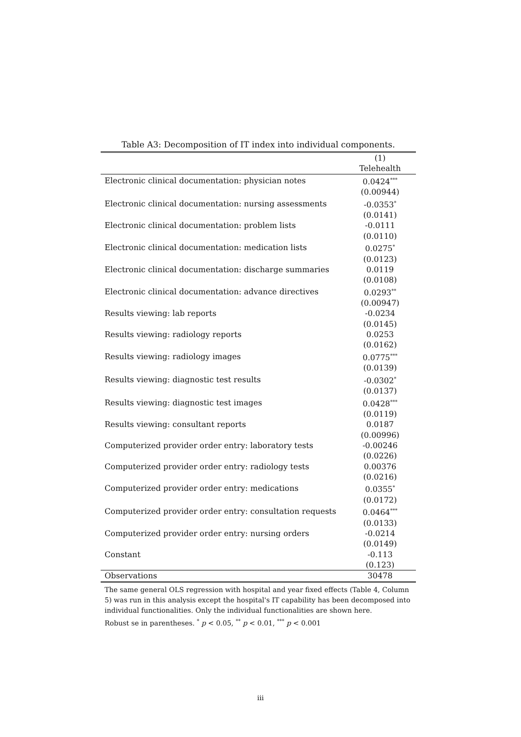Table A3: Decomposition of IT index into individual components.
| | (1) |
| --- | --- |
| | Telehealth |
| Electronic clinical documentation: physician notes | 0.0424<sup>***</sup> |
| | (0.00944) |
| Electronic clinical documentation: nursing assessments | -0.0353<sup>*</sup> |
| | (0.0141) |
| Electronic clinical documentation: problem lists | -0.0111 |
| | (0.0110) |
| Electronic clinical documentation: medication lists | 0.0275<sup>*</sup> |
| | (0.0123) |
| Electronic clinical documentation: discharge summaries | 0.0119 |
| | (0.0108) |
| Electronic clinical documentation: advance directives | 0.0293<sup>**</sup> |
| | (0.00947) |
| Results viewing: lab reports | -0.0234 |
| | (0.0145) |
| Results viewing: radiology reports | 0.0253 |
| | (0.0162) |
| Results viewing: radiology images | 0.0775<sup>***</sup> |
| | (0.0139) |
| Results viewing: diagnostic test results | -0.0302<sup>*</sup> |
| | (0.0137) |
| Results viewing: diagnostic test images | 0.0428<sup>***</sup> |
| | (0.0119) |
| Results viewing: consultant reports | 0.0187 |
| | (0.00996) |
| Computerized provider order entry: laboratory tests | -0.00246 |
| | (0.0226) |
| Computerized provider order entry: radiology tests | 0.00376 |
| | (0.0216) |
| Computerized provider order entry: medications | 0.0355<sup>*</sup> |
| | (0.0172) |
| Computerized provider order entry: consultation requests | 0.0464<sup>***</sup> |
| | (0.0133) |
| Computerized provider order entry: nursing orders | -0.0214 |
| | (0.0149) |
| Constant | -0.113 |
| | (0.123) |
| Observations | 30478 |
The same general OLS regression with hospital and year fixed effects (Table 4, Column 5) was run in this analysis except the hospital's IT capability has been decomposed into individual functionalities. Only the individual functionalities are shown here.
Robust se in parentheses. <sup>*</sup> p < 0.05, <sup>**</sup> p < 0.01, <sup>***</sup> p < 0.001
iii